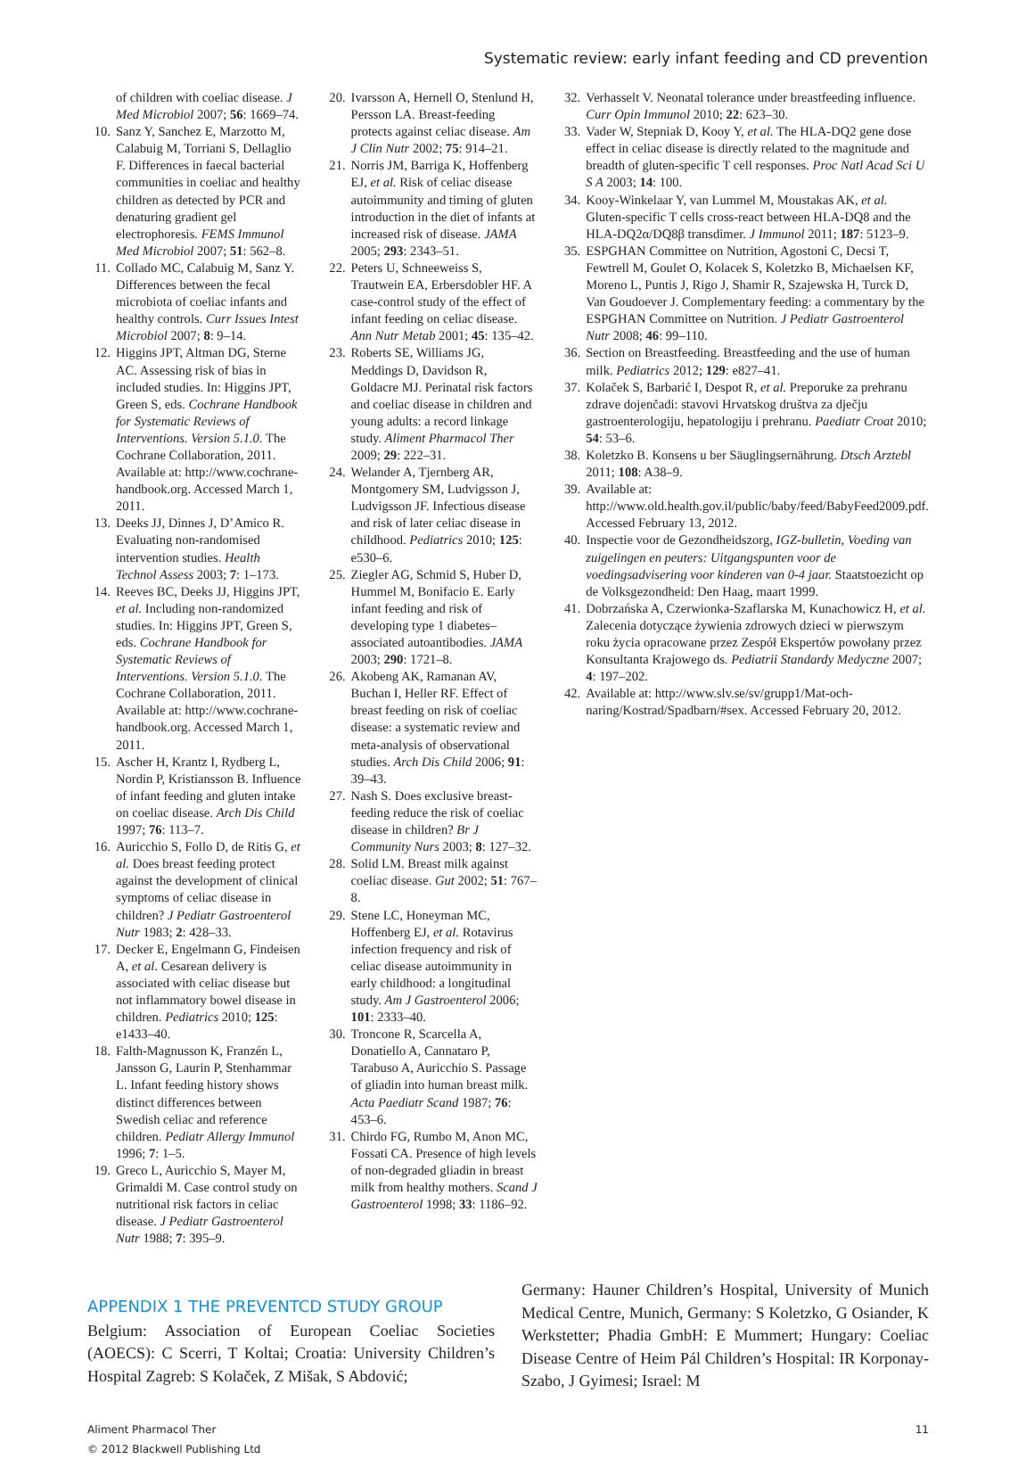Systematic review: early infant feeding and CD prevention
of children with coeliac disease. J Med Microbiol 2007; 56: 1669–74.
10. Sanz Y, Sanchez E, Marzotto M, Calabuig M, Torriani S, Dellaglio F. Differences in faecal bacterial communities in coeliac and healthy children as detected by PCR and denaturing gradient gel electrophoresis. FEMS Immunol Med Microbiol 2007; 51: 562–8.
11. Collado MC, Calabuig M, Sanz Y. Differences between the fecal microbiota of coeliac infants and healthy controls. Curr Issues Intest Microbiol 2007; 8: 9–14.
12. Higgins JPT, Altman DG, Sterne AC. Assessing risk of bias in included studies. In: Higgins JPT, Green S, eds. Cochrane Handbook for Systematic Reviews of Interventions. Version 5.1.0. The Cochrane Collaboration, 2011. Available at: http://www.cochrane-handbook.org. Accessed March 1, 2011.
13. Deeks JJ, Dinnes J, D’Amico R. Evaluating non-randomised intervention studies. Health Technol Assess 2003; 7: 1–173.
14. Reeves BC, Deeks JJ, Higgins JPT, et al. Including non-randomized studies. In: Higgins JPT, Green S, eds. Cochrane Handbook for Systematic Reviews of Interventions. Version 5.1.0. The Cochrane Collaboration, 2011. Available at: http://www.cochrane-handbook.org. Accessed March 1, 2011.
15. Ascher H, Krantz I, Rydberg L, Nordin P, Kristiansson B. Influence of infant feeding and gluten intake on coeliac disease. Arch Dis Child 1997; 76: 113–7.
16. Auricchio S, Follo D, de Ritis G, et al. Does breast feeding protect against the development of clinical symptoms of celiac disease in children? J Pediatr Gastroenterol Nutr 1983; 2: 428–33.
17. Decker E, Engelmann G, Findeisen A, et al. Cesarean delivery is associated with celiac disease but not inflammatory bowel disease in children. Pediatrics 2010; 125: e1433–40.
18. Falth-Magnusson K, Franzén L, Jansson G, Laurin P, Stenhammar L. Infant feeding history shows distinct differences between Swedish celiac and reference children. Pediatr Allergy Immunol 1996; 7: 1–5.
19. Greco L, Auricchio S, Mayer M, Grimaldi M. Case control study on nutritional risk factors in celiac disease. J Pediatr Gastroenterol Nutr 1988; 7: 395–9.
20. Ivarsson A, Hernell O, Stenlund H, Persson LA. Breast-feeding protects against celiac disease. Am J Clin Nutr 2002; 75: 914–21.
21. Norris JM, Barriga K, Hoffenberg EJ, et al. Risk of celiac disease autoimmunity and timing of gluten introduction in the diet of infants at increased risk of disease. JAMA 2005; 293: 2343–51.
22. Peters U, Schneeweiss S, Trautwein EA, Erbersdobler HF. A case-control study of the effect of infant feeding on celiac disease. Ann Nutr Metab 2001; 45: 135–42.
23. Roberts SE, Williams JG, Meddings D, Davidson R, Goldacre MJ. Perinatal risk factors and coeliac disease in children and young adults: a record linkage study. Aliment Pharmacol Ther 2009; 29: 222–31.
24. Welander A, Tjernberg AR, Montgomery SM, Ludvigsson J, Ludvigsson JF. Infectious disease and risk of later celiac disease in childhood. Pediatrics 2010; 125: e530–6.
25. Ziegler AG, Schmid S, Huber D, Hummel M, Bonifacio E. Early infant feeding and risk of developing type 1 diabetes–associated autoantibodies. JAMA 2003; 290: 1721–8.
26. Akobeng AK, Ramanan AV, Buchan I, Heller RF. Effect of breast feeding on risk of coeliac disease: a systematic review and meta-analysis of observational studies. Arch Dis Child 2006; 91: 39–43.
27. Nash S. Does exclusive breast-feeding reduce the risk of coeliac disease in children? Br J Community Nurs 2003; 8: 127–32.
28. Solid LM. Breast milk against coeliac disease. Gut 2002; 51: 767–8.
29. Stene LC, Honeyman MC, Hoffenberg EJ, et al. Rotavirus infection frequency and risk of celiac disease autoimmunity in early childhood: a longitudinal study. Am J Gastroenterol 2006; 101: 2333–40.
30. Troncone R, Scarcella A, Donatiello A, Cannataro P, Tarabuso A, Auricchio S. Passage of gliadin into human breast milk. Acta Paediatr Scand 1987; 76: 453–6.
31. Chirdo FG, Rumbo M, Anon MC, Fossati CA. Presence of high levels of non-degraded gliadin in breast milk from healthy mothers. Scand J Gastroenterol 1998; 33: 1186–92.
32. Verhasselt V. Neonatal tolerance under breastfeeding influence. Curr Opin Immunol 2010; 22: 623–30.
33. Vader W, Stepniak D, Kooy Y, et al. The HLA-DQ2 gene dose effect in celiac disease is directly related to the magnitude and breadth of gluten-specific T cell responses. Proc Natl Acad Sci U S A 2003; 14: 100.
34. Kooy-Winkelaar Y, van Lummel M, Moustakas AK, et al. Gluten-specific T cells cross-react between HLA-DQ8 and the HLA-DQ2α/DQ8β transdimer. J Immunol 2011; 187: 5123–9.
35. ESPGHAN Committee on Nutrition, Agostoni C, Decsi T, Fewtrell M, Goulet O, Kolacek S, Koletzko B, Michaelsen KF, Moreno L, Puntis J, Rigo J, Shamir R, Szajewska H, Turck D, Van Goudoever J. Complementary feeding: a commentary by the ESPGHAN Committee on Nutrition. J Pediatr Gastroenterol Nutr 2008; 46: 99–110.
36. Section on Breastfeeding. Breastfeeding and the use of human milk. Pediatrics 2012; 129: e827–41.
37. Kolaček S, Barbarić I, Despot R, et al. Preporuke za prehranu zdrave dojenčadi: stavovi Hrvatskog društva za dječju gastroenterologiju, hepatologiju i prehranu. Paediatr Croat 2010; 54: 53–6.
38. Koletzko B. Konsens u ber Säuglingsernährung. Dtsch Arztebl 2011; 108: A38–9.
39. Available at: http://www.old.health.gov.il/public/baby/feed/BabyFeed2009.pdf. Accessed February 13, 2012.
40. Inspectie voor de Gezondheidszorg, IGZ-bulletin, Voeding van zuigelingen en peuters: Uitgangspunten voor de voedingsadvisering voor kinderen van 0-4 jaar. Staatstoezicht op de Volksgezondheid: Den Haag, maart 1999.
41. Dobrzańska A, Czerwionka-Szaflarska M, Kunachowicz H, et al. Zalecenia dotyczące żywienia zdrowych dzieci w pierwszym roku życia opracowane przez Zespół Ekspertów powołany przez Konsultanta Krajowego ds. Pediatrii Standardy Medyczne 2007; 4: 197–202.
42. Available at: http://www.slv.se/sv/grupp1/Mat-och-naring/Kostrad/Spadbarn/#sex. Accessed February 20, 2012.
APPENDIX 1 THE PREVENTCD STUDY GROUP
Belgium: Association of European Coeliac Societies (AOECS): C Scerri, T Koltai; Croatia: University Children’s Hospital Zagreb: S Kolaček, Z Mišak, S Abdović;
Germany: Hauner Children’s Hospital, University of Munich Medical Centre, Munich, Germany: S Koletzko, G Osiander, K Werkstetter; Phadia GmbH: E Mummert; Hungary: Coeliac Disease Centre of Heim Pál Children’s Hospital: IR Korponay-Szabo, J Gyimesi; Israel: M
Aliment Pharmacol Ther
© 2012 Blackwell Publishing Ltd
11